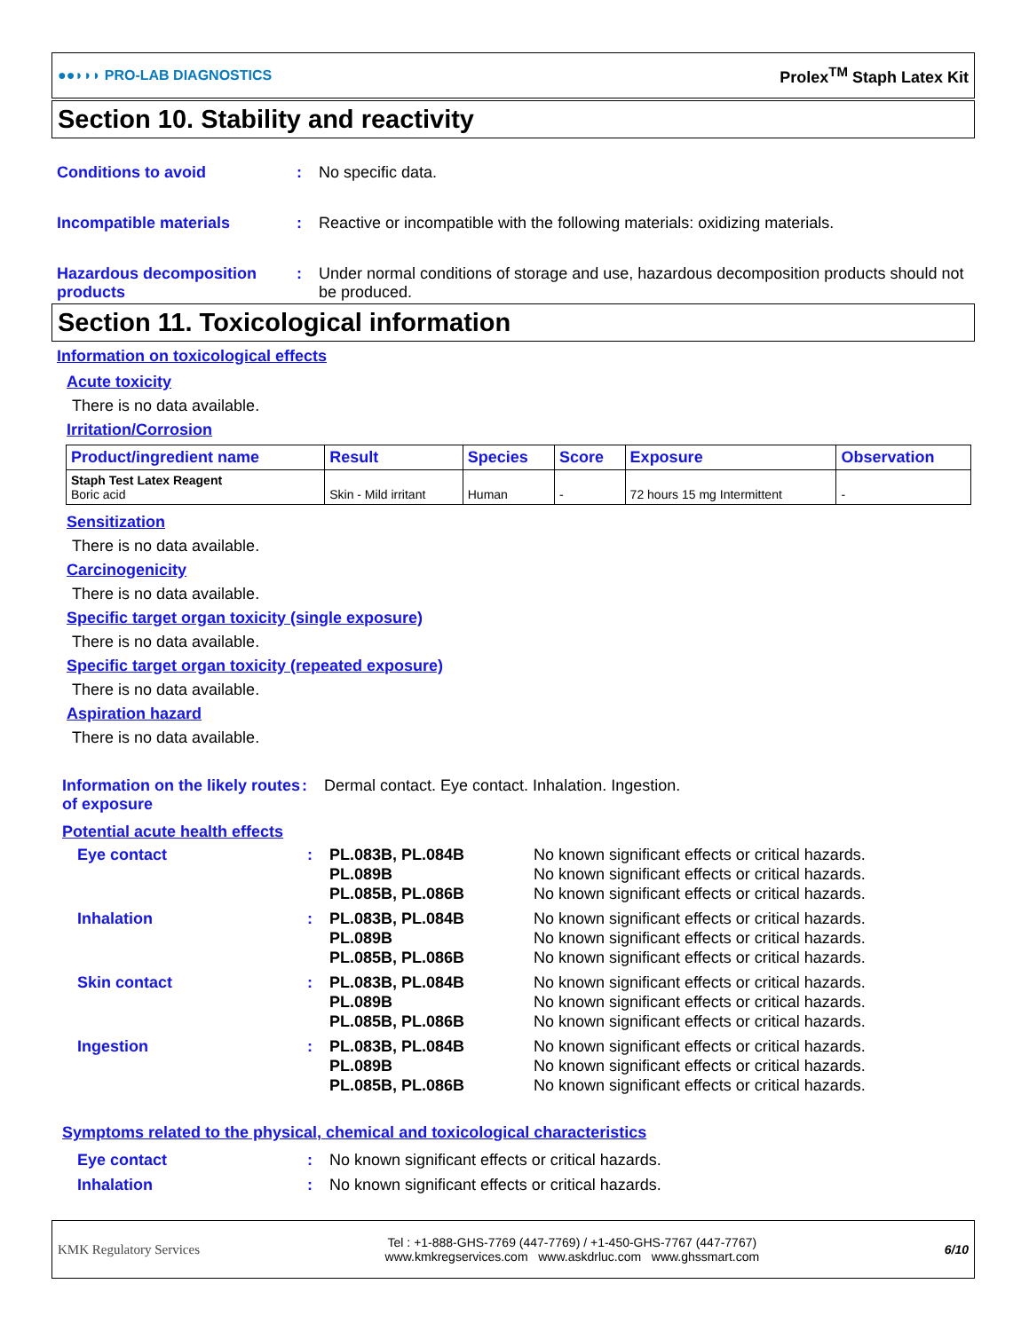●●◗◗◗ PRO-LAB DIAGNOSTICS Prolex<sup>TM</sup> Staph Latex Kit
Section 10. Stability and reactivity
Conditions to avoid: No specific data.
Incompatible materials: Reactive or incompatible with the following materials: oxidizing materials.
Hazardous decomposition products: Under normal conditions of storage and use, hazardous decomposition products should not be produced.
Section 11. Toxicological information
Information on toxicological effects
Acute toxicity
There is no data available.
Irritation/Corrosion
| Product/ingredient name | Result | Species | Score | Exposure | Observation |
| --- | --- | --- | --- | --- | --- |
| Staph Test Latex Reagent Boric acid | Skin - Mild irritant | Human | - | 72 hours 15 mg Intermittent | - |
Sensitization
There is no data available.
Carcinogenicity
There is no data available.
Specific target organ toxicity (single exposure)
There is no data available.
Specific target organ toxicity (repeated exposure)
There is no data available.
Aspiration hazard
There is no data available.
Information on the likely routes of exposure: Dermal contact. Eye contact. Inhalation. Ingestion.
Potential acute health effects
Eye contact: PL.083B, PL.084B
PL.089B
PL.085B, PL.086B No known significant effects or critical hazards.
No known significant effects or critical hazards.
No known significant effects or critical hazards.
Inhalation: PL.083B, PL.084B
PL.089B
PL.085B, PL.086B No known significant effects or critical hazards.
No known significant effects or critical hazards.
No known significant effects or critical hazards.
Skin contact: PL.083B, PL.084B
PL.089B
PL.085B, PL.086B No known significant effects or critical hazards.
No known significant effects or critical hazards.
No known significant effects or critical hazards.
Ingestion: PL.083B, PL.084B
PL.089B
PL.085B, PL.086B No known significant effects or critical hazards.
No known significant effects or critical hazards.
No known significant effects or critical hazards.
Symptoms related to the physical, chemical and toxicological characteristics
Eye contact: No known significant effects or critical hazards.
Inhalation: No known significant effects or critical hazards.
KMK Regulatory Services Tel : +1-888-GHS-7769 (447-7769) / +1-450-GHS-7767 (447-7767)
www.kmkregservices.com www.askdrluc.com www.ghssmart.com 6/10